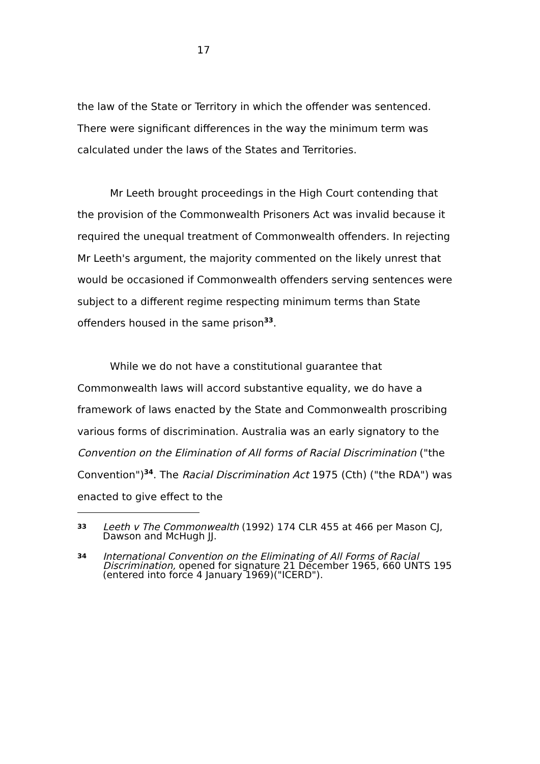17
the law of the State or Territory in which the offender was sentenced. There were significant differences in the way the minimum term was calculated under the laws of the States and Territories.
Mr Leeth brought proceedings in the High Court contending that the provision of the Commonwealth Prisoners Act was invalid because it required the unequal treatment of Commonwealth offenders. In rejecting Mr Leeth's argument, the majority commented on the likely unrest that would be occasioned if Commonwealth offenders serving sentences were subject to a different regime respecting minimum terms than State offenders housed in the same prison<sup>33</sup>.
While we do not have a constitutional guarantee that Commonwealth laws will accord substantive equality, we do have a framework of laws enacted by the State and Commonwealth proscribing various forms of discrimination. Australia was an early signatory to the Convention on the Elimination of All forms of Racial Discrimination ("the Convention")<sup>34</sup>. The Racial Discrimination Act 1975 (Cth) ("the RDA") was enacted to give effect to the
33
Leeth v The Commonwealth (1992) 174 CLR 455 at 466 per Mason CJ, Dawson and McHugh JJ.
34
International Convention on the Eliminating of All Forms of Racial Discrimination, opened for signature 21 December 1965, 660 UNTS 195 (entered into force 4 January 1969)("ICERD").